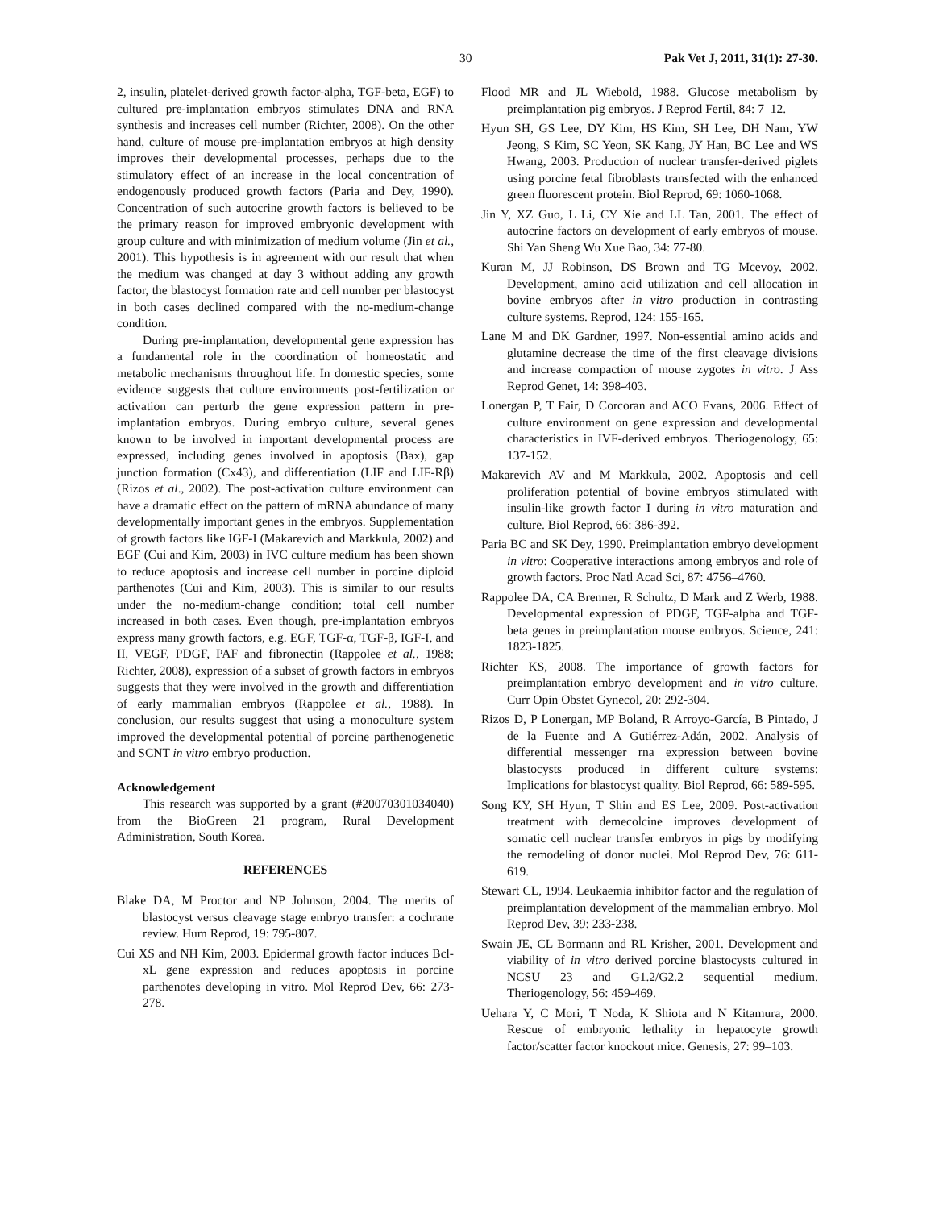30 Pak Vet J, 2011, 31(1): 27-30.
2, insulin, platelet-derived growth factor-alpha, TGF-beta, EGF) to cultured pre-implantation embryos stimulates DNA and RNA synthesis and increases cell number (Richter, 2008). On the other hand, culture of mouse pre-implantation embryos at high density improves their developmental processes, perhaps due to the stimulatory effect of an increase in the local concentration of endogenously produced growth factors (Paria and Dey, 1990). Concentration of such autocrine growth factors is believed to be the primary reason for improved embryonic development with group culture and with minimization of medium volume (Jin et al., 2001). This hypothesis is in agreement with our result that when the medium was changed at day 3 without adding any growth factor, the blastocyst formation rate and cell number per blastocyst in both cases declined compared with the no-medium-change condition.
During pre-implantation, developmental gene expression has a fundamental role in the coordination of homeostatic and metabolic mechanisms throughout life. In domestic species, some evidence suggests that culture environments post-fertilization or activation can perturb the gene expression pattern in pre-implantation embryos. During embryo culture, several genes known to be involved in important developmental process are expressed, including genes involved in apoptosis (Bax), gap junction formation (Cx43), and differentiation (LIF and LIF-Rβ) (Rizos et al., 2002). The post-activation culture environment can have a dramatic effect on the pattern of mRNA abundance of many developmentally important genes in the embryos. Supplementation of growth factors like IGF-I (Makarevich and Markkula, 2002) and EGF (Cui and Kim, 2003) in IVC culture medium has been shown to reduce apoptosis and increase cell number in porcine diploid parthenotes (Cui and Kim, 2003). This is similar to our results under the no-medium-change condition; total cell number increased in both cases. Even though, pre-implantation embryos express many growth factors, e.g. EGF, TGF-α, TGF-β, IGF-I, and II, VEGF, PDGF, PAF and fibronectin (Rappolee et al., 1988; Richter, 2008), expression of a subset of growth factors in embryos suggests that they were involved in the growth and differentiation of early mammalian embryos (Rappolee et al., 1988). In conclusion, our results suggest that using a monoculture system improved the developmental potential of porcine parthenogenetic and SCNT in vitro embryo production.
Acknowledgement
This research was supported by a grant (#20070301034040) from the BioGreen 21 program, Rural Development Administration, South Korea.
REFERENCES
Blake DA, M Proctor and NP Johnson, 2004. The merits of blastocyst versus cleavage stage embryo transfer: a cochrane review. Hum Reprod, 19: 795-807.
Cui XS and NH Kim, 2003. Epidermal growth factor induces Bcl-xL gene expression and reduces apoptosis in porcine parthenotes developing in vitro. Mol Reprod Dev, 66: 273-278.
Flood MR and JL Wiebold, 1988. Glucose metabolism by preimplantation pig embryos. J Reprod Fertil, 84: 7–12.
Hyun SH, GS Lee, DY Kim, HS Kim, SH Lee, DH Nam, YW Jeong, S Kim, SC Yeon, SK Kang, JY Han, BC Lee and WS Hwang, 2003. Production of nuclear transfer-derived piglets using porcine fetal fibroblasts transfected with the enhanced green fluorescent protein. Biol Reprod, 69: 1060-1068.
Jin Y, XZ Guo, L Li, CY Xie and LL Tan, 2001. The effect of autocrine factors on development of early embryos of mouse. Shi Yan Sheng Wu Xue Bao, 34: 77-80.
Kuran M, JJ Robinson, DS Brown and TG Mcevoy, 2002. Development, amino acid utilization and cell allocation in bovine embryos after in vitro production in contrasting culture systems. Reprod, 124: 155-165.
Lane M and DK Gardner, 1997. Non-essential amino acids and glutamine decrease the time of the first cleavage divisions and increase compaction of mouse zygotes in vitro. J Ass Reprod Genet, 14: 398-403.
Lonergan P, T Fair, D Corcoran and ACO Evans, 2006. Effect of culture environment on gene expression and developmental characteristics in IVF-derived embryos. Theriogenology, 65: 137-152.
Makarevich AV and M Markkula, 2002. Apoptosis and cell proliferation potential of bovine embryos stimulated with insulin-like growth factor I during in vitro maturation and culture. Biol Reprod, 66: 386-392.
Paria BC and SK Dey, 1990. Preimplantation embryo development in vitro: Cooperative interactions among embryos and role of growth factors. Proc Natl Acad Sci, 87: 4756–4760.
Rappolee DA, CA Brenner, R Schultz, D Mark and Z Werb, 1988. Developmental expression of PDGF, TGF-alpha and TGF-beta genes in preimplantation mouse embryos. Science, 241: 1823-1825.
Richter KS, 2008. The importance of growth factors for preimplantation embryo development and in vitro culture. Curr Opin Obstet Gynecol, 20: 292-304.
Rizos D, P Lonergan, MP Boland, R Arroyo-García, B Pintado, J de la Fuente and A Gutiérrez-Adán, 2002. Analysis of differential messenger rna expression between bovine blastocysts produced in different culture systems: Implications for blastocyst quality. Biol Reprod, 66: 589-595.
Song KY, SH Hyun, T Shin and ES Lee, 2009. Post-activation treatment with demecolcine improves development of somatic cell nuclear transfer embryos in pigs by modifying the remodeling of donor nuclei. Mol Reprod Dev, 76: 611-619.
Stewart CL, 1994. Leukaemia inhibitor factor and the regulation of preimplantation development of the mammalian embryo. Mol Reprod Dev, 39: 233-238.
Swain JE, CL Bormann and RL Krisher, 2001. Development and viability of in vitro derived porcine blastocysts cultured in NCSU 23 and G1.2/G2.2 sequential medium. Theriogenology, 56: 459-469.
Uehara Y, C Mori, T Noda, K Shiota and N Kitamura, 2000. Rescue of embryonic lethality in hepatocyte growth factor/scatter factor knockout mice. Genesis, 27: 99–103.